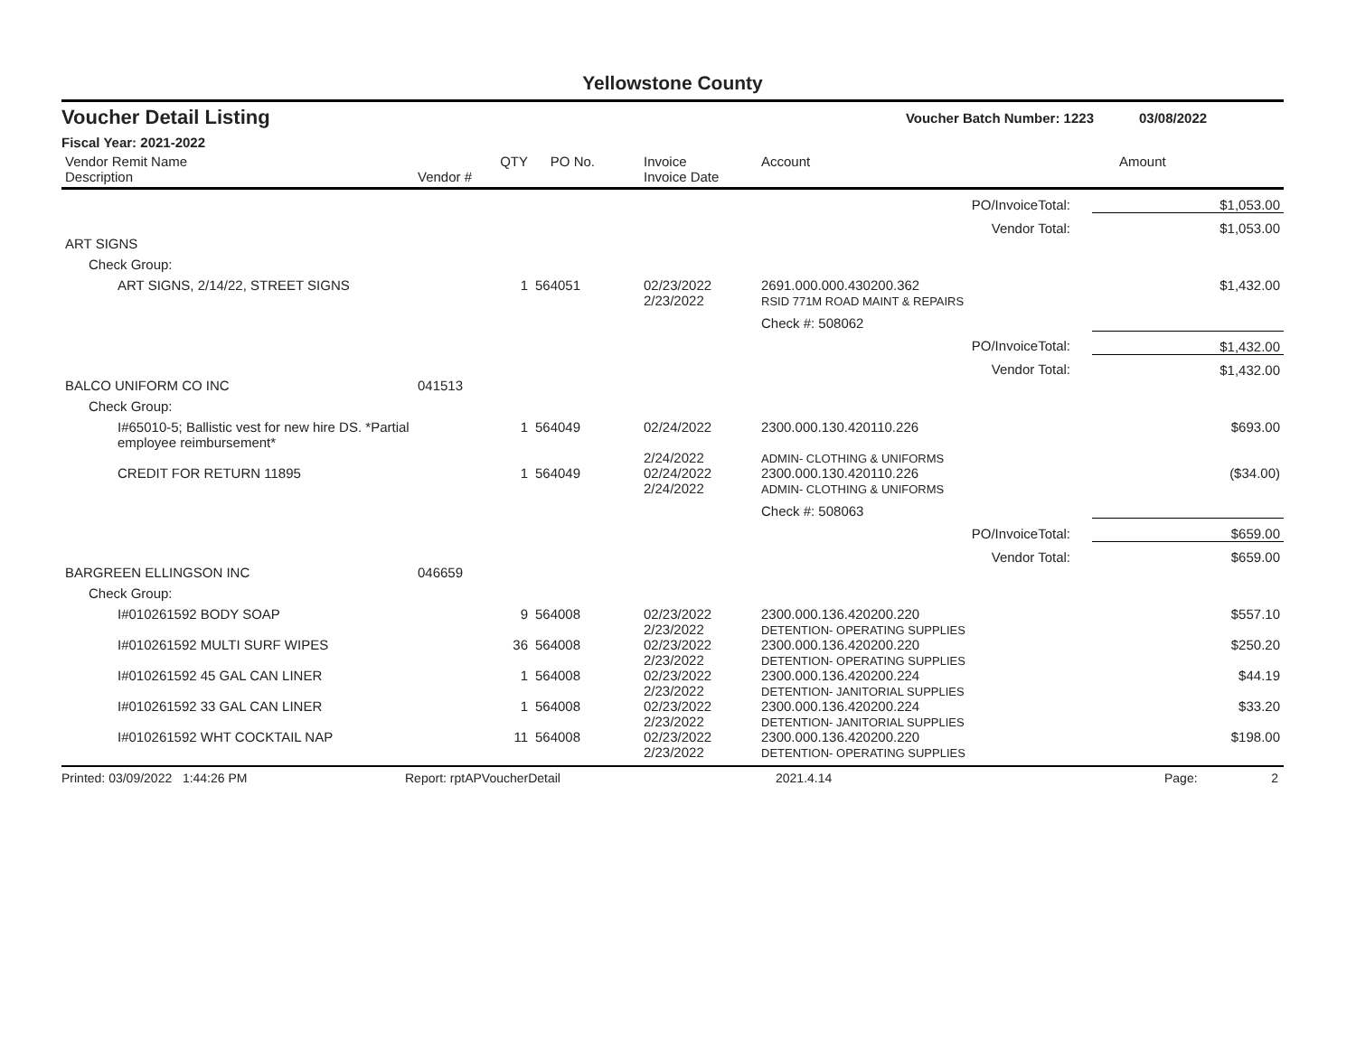Yellowstone County
Voucher Detail Listing Voucher Batch Number: 1223 03/08/2022
Fiscal Year: 2021-2022
| Vendor Remit Name | | QTY | PO No. | Invoice | Account | | Amount |
| --- | --- | --- | --- | --- | --- | --- | --- |
| Description | Vendor # | | | Invoice Date | | | |
| PO/InvoiceTotal: | | | | | | | $1,053.00 |
| Vendor Total: | | | | | | | $1,053.00 |
| ART SIGNS | | | | | | | |
| Check Group: | | | | | | | |
| ART SIGNS, 2/14/22, STREET SIGNS | | 1 | 564051 | 02/23/2022 2/23/2022 | 2691.000.000.430200.362 RSID 771M ROAD MAINT & REPAIRS | | $1,432.00 |
| | | | | | Check #: 508062 | | |
| PO/InvoiceTotal: | | | | | | | $1,432.00 |
| Vendor Total: | | | | | | | $1,432.00 |
| BALCO UNIFORM CO INC | 041513 | | | | | | |
| Check Group: | | | | | | | |
| I#65010-5; Ballistic vest for new hire DS. *Partial employee reimbursement* | | 1 | 564049 | 02/24/2022 2/24/2022 | 2300.000.130.420110.226 ADMIN- CLOTHING & UNIFORMS | | $693.00 |
| CREDIT FOR RETURN 11895 | | 1 | 564049 | 02/24/2022 2/24/2022 | 2300.000.130.420110.226 ADMIN- CLOTHING & UNIFORMS | | ($34.00) |
| | | | | | Check #: 508063 | | |
| PO/InvoiceTotal: | | | | | | | $659.00 |
| Vendor Total: | | | | | | | $659.00 |
| BARGREEN ELLINGSON INC | 046659 | | | | | | |
| Check Group: | | | | | | | |
| I#010261592 BODY SOAP | | 9 | 564008 | 02/23/2022 2/23/2022 | 2300.000.136.420200.220 DETENTION- OPERATING SUPPLIES | | $557.10 |
| I#010261592 MULTI SURF WIPES | | 36 | 564008 | 02/23/2022 2/23/2022 | 2300.000.136.420200.220 DETENTION- OPERATING SUPPLIES | | $250.20 |
| I#010261592 45 GAL CAN LINER | | 1 | 564008 | 02/23/2022 2/23/2022 | 2300.000.136.420200.224 DETENTION- JANITORIAL SUPPLIES | | $44.19 |
| I#010261592 33 GAL CAN LINER | | 1 | 564008 | 02/23/2022 2/23/2022 | 2300.000.136.420200.224 DETENTION- JANITORIAL SUPPLIES | | $33.20 |
| I#010261592 WHT COCKTAIL NAP | | 11 | 564008 | 02/23/2022 2/23/2022 | 2300.000.136.420200.220 DETENTION- OPERATING SUPPLIES | | $198.00 |
Printed: 03/09/2022 1:44:26 PM Report: rptAPVoucherDetail 2021.4.14 Page: 2